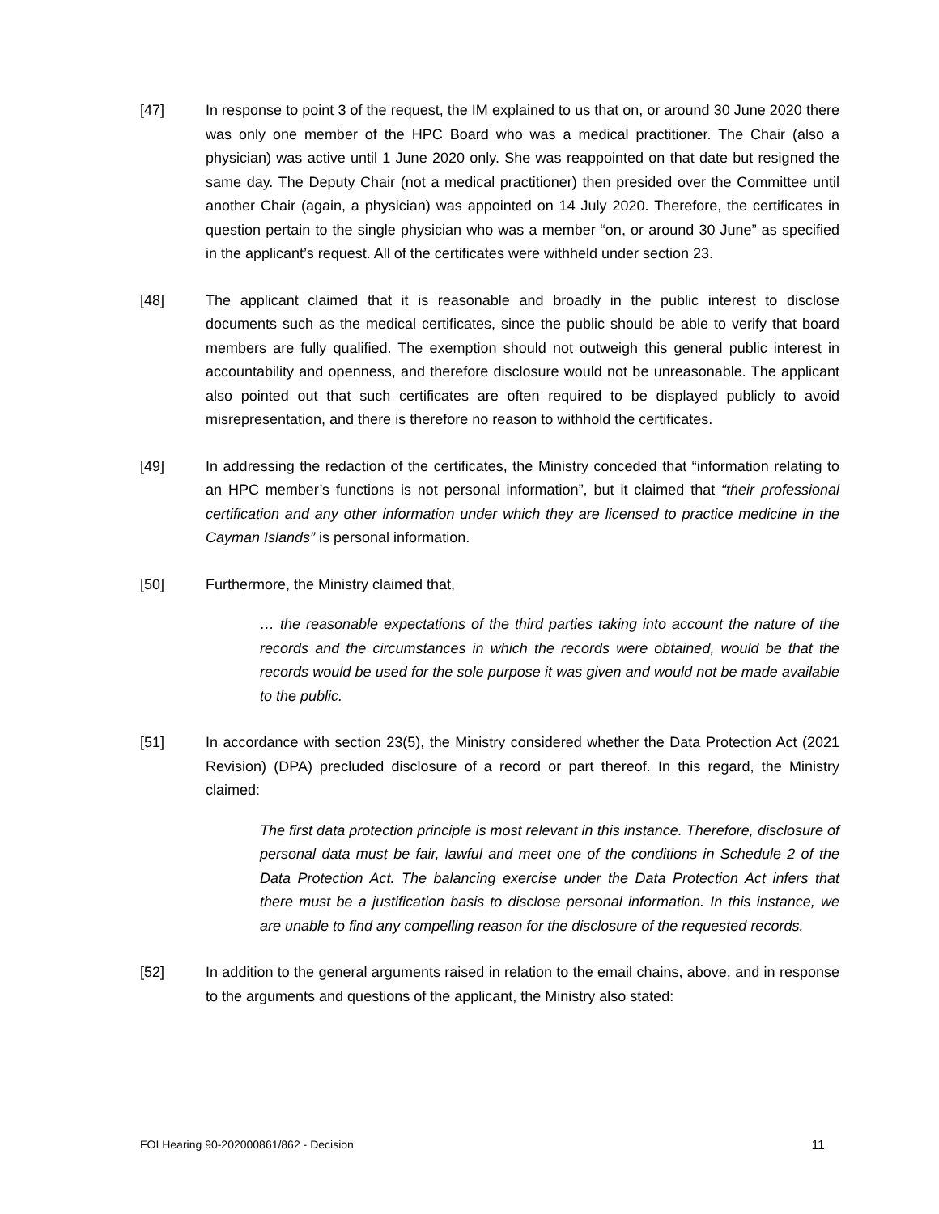[47] In response to point 3 of the request, the IM explained to us that on, or around 30 June 2020 there was only one member of the HPC Board who was a medical practitioner. The Chair (also a physician) was active until 1 June 2020 only. She was reappointed on that date but resigned the same day. The Deputy Chair (not a medical practitioner) then presided over the Committee until another Chair (again, a physician) was appointed on 14 July 2020. Therefore, the certificates in question pertain to the single physician who was a member “on, or around 30 June” as specified in the applicant’s request. All of the certificates were withheld under section 23.
[48] The applicant claimed that it is reasonable and broadly in the public interest to disclose documents such as the medical certificates, since the public should be able to verify that board members are fully qualified. The exemption should not outweigh this general public interest in accountability and openness, and therefore disclosure would not be unreasonable. The applicant also pointed out that such certificates are often required to be displayed publicly to avoid misrepresentation, and there is therefore no reason to withhold the certificates.
[49] In addressing the redaction of the certificates, the Ministry conceded that “information relating to an HPC member’s functions is not personal information”, but it claimed that “their professional certification and any other information under which they are licensed to practice medicine in the Cayman Islands” is personal information.
[50] Furthermore, the Ministry claimed that,
… the reasonable expectations of the third parties taking into account the nature of the records and the circumstances in which the records were obtained, would be that the records would be used for the sole purpose it was given and would not be made available to the public.
[51] In accordance with section 23(5), the Ministry considered whether the Data Protection Act (2021 Revision) (DPA) precluded disclosure of a record or part thereof. In this regard, the Ministry claimed:
The first data protection principle is most relevant in this instance. Therefore, disclosure of personal data must be fair, lawful and meet one of the conditions in Schedule 2 of the Data Protection Act. The balancing exercise under the Data Protection Act infers that there must be a justification basis to disclose personal information. In this instance, we are unable to find any compelling reason for the disclosure of the requested records.
[52] In addition to the general arguments raised in relation to the email chains, above, and in response to the arguments and questions of the applicant, the Ministry also stated:
FOI Hearing 90-202000861/862 - Decision 11